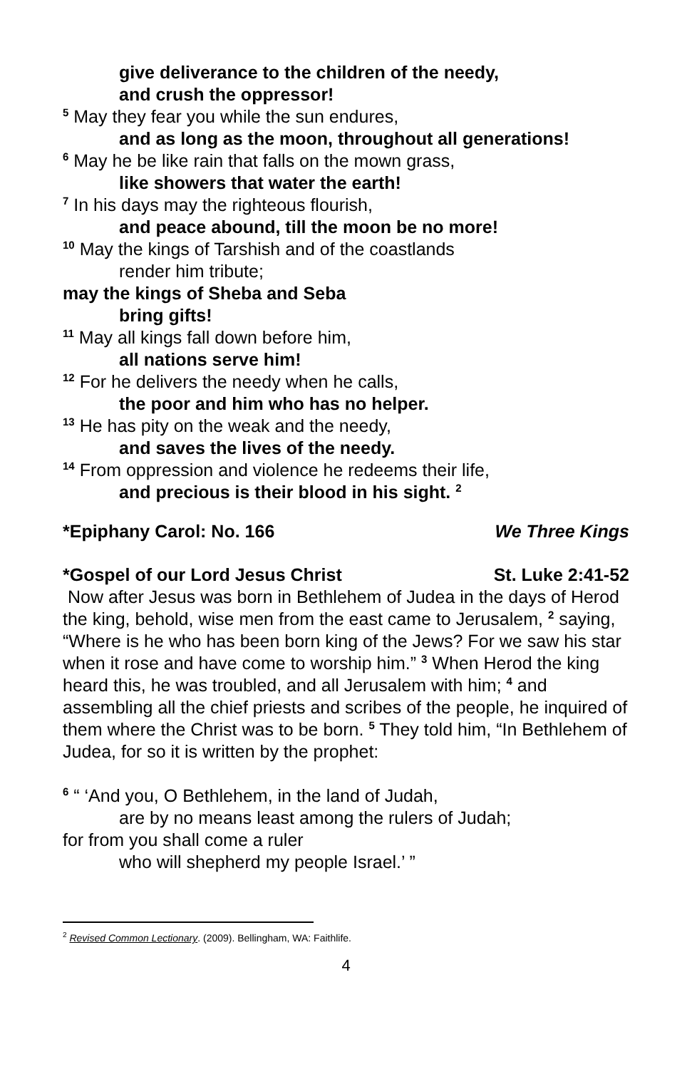give deliverance to the children of the needy,
and crush the oppressor!
<sup>5</sup> May they fear you while the sun endures,
and as long as the moon, throughout all generations!
<sup>6</sup> May he be like rain that falls on the mown grass,
like showers that water the earth!
<sup>7</sup> In his days may the righteous flourish,
and peace abound, till the moon be no more!
<sup>10</sup> May the kings of Tarshish and of the coastlands
render him tribute;
may the kings of Sheba and Seba
bring gifts!
<sup>11</sup> May all kings fall down before him,
all nations serve him!
<sup>12</sup> For he delivers the needy when he calls,
the poor and him who has no helper.
<sup>13</sup> He has pity on the weak and the needy,
and saves the lives of the needy.
<sup>14</sup> From oppression and violence he redeems their life,
and precious is their blood in his sight. <sup>2</sup>
*Epiphany Carol: No. 166 We Three Kings
*Gospel of our Lord Jesus Christ St. Luke 2:41-52
Now after Jesus was born in Bethlehem of Judea in the days of Herod the king, behold, wise men from the east came to Jerusalem, <sup>2</sup> saying, “Where is he who has been born king of the Jews? For we saw his star when it rose and have come to worship him.” <sup>3</sup> When Herod the king heard this, he was troubled, and all Jerusalem with him; <sup>4</sup> and assembling all the chief priests and scribes of the people, he inquired of them where the Christ was to be born. <sup>5</sup> They told him, “In Bethlehem of Judea, for so it is written by the prophet:
<sup>6</sup> “ ‘And you, O Bethlehem, in the land of Judah,
are by no means least among the rulers of Judah;
for from you shall come a ruler
who will shepherd my people Israel.’ ”
<sup>2</sup> Revised Common Lectionary. (2009). Bellingham, WA: Faithlife.
4